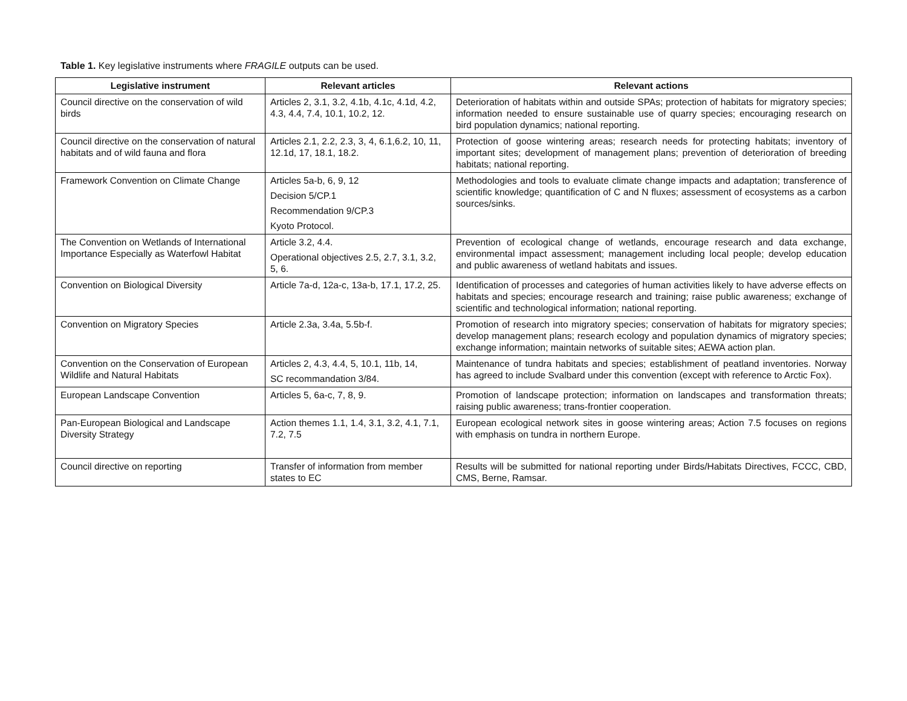Table 1. Key legislative instruments where FRAGILE outputs can be used.
| Legislative instrument | Relevant articles | Relevant actions |
| --- | --- | --- |
| Council directive on the conservation of wild birds | Articles 2, 3.1, 3.2, 4.1b, 4.1c, 4.1d, 4.2, 4.3, 4.4, 7.4, 10.1, 10.2, 12. | Deterioration of habitats within and outside SPAs; protection of habitats for migratory species; information needed to ensure sustainable use of quarry species; encouraging research on bird population dynamics; national reporting. |
| Council directive on the conservation of natural habitats and of wild fauna and flora | Articles 2.1, 2.2, 2.3, 3, 4, 6.1,6.2, 10, 11, 12.1d, 17, 18.1, 18.2. | Protection of goose wintering areas; research needs for protecting habitats; inventory of important sites; development of management plans; prevention of deterioration of breeding habitats; national reporting. |
| Framework Convention on Climate Change | Articles 5a-b, 6, 9, 12 Decision 5/CP.1 Recommendation 9/CP.3 Kyoto Protocol. | Methodologies and tools to evaluate climate change impacts and adaptation; transference of scientific knowledge; quantification of C and N fluxes; assessment of ecosystems as a carbon sources/sinks. |
| The Convention on Wetlands of International Importance Especially as Waterfowl Habitat | Article 3.2, 4.4. Operational objectives 2.5, 2.7, 3.1, 3.2, 5, 6. | Prevention of ecological change of wetlands, encourage research and data exchange, environmental impact assessment; management including local people; develop education and public awareness of wetland habitats and issues. |
| Convention on Biological Diversity | Article 7a-d, 12a-c, 13a-b, 17.1, 17.2, 25. | Identification of processes and categories of human activities likely to have adverse effects on habitats and species; encourage research and training; raise public awareness; exchange of scientific and technological information; national reporting. |
| Convention on Migratory Species | Article 2.3a, 3.4a, 5.5b-f. | Promotion of research into migratory species; conservation of habitats for migratory species; develop management plans; research ecology and population dynamics of migratory species; exchange information; maintain networks of suitable sites; AEWA action plan. |
| Convention on the Conservation of European Wildlife and Natural Habitats | Articles 2, 4.3, 4.4, 5, 10.1, 11b, 14, SC recommandation 3/84. | Maintenance of tundra habitats and species; establishment of peatland inventories. Norway has agreed to include Svalbard under this convention (except with reference to Arctic Fox). |
| European Landscape Convention | Articles 5, 6a-c, 7, 8, 9. | Promotion of landscape protection; information on landscapes and transformation threats; raising public awareness; trans-frontier cooperation. |
| Pan-European Biological and Landscape Diversity Strategy | Action themes 1.1, 1.4, 3.1, 3.2, 4.1, 7.1, 7.2, 7.5 | European ecological network sites in goose wintering areas; Action 7.5 focuses on regions with emphasis on tundra in northern Europe. |
| Council directive on reporting | Transfer of information from member states to EC | Results will be submitted for national reporting under Birds/Habitats Directives, FCCC, CBD, CMS, Berne, Ramsar. |